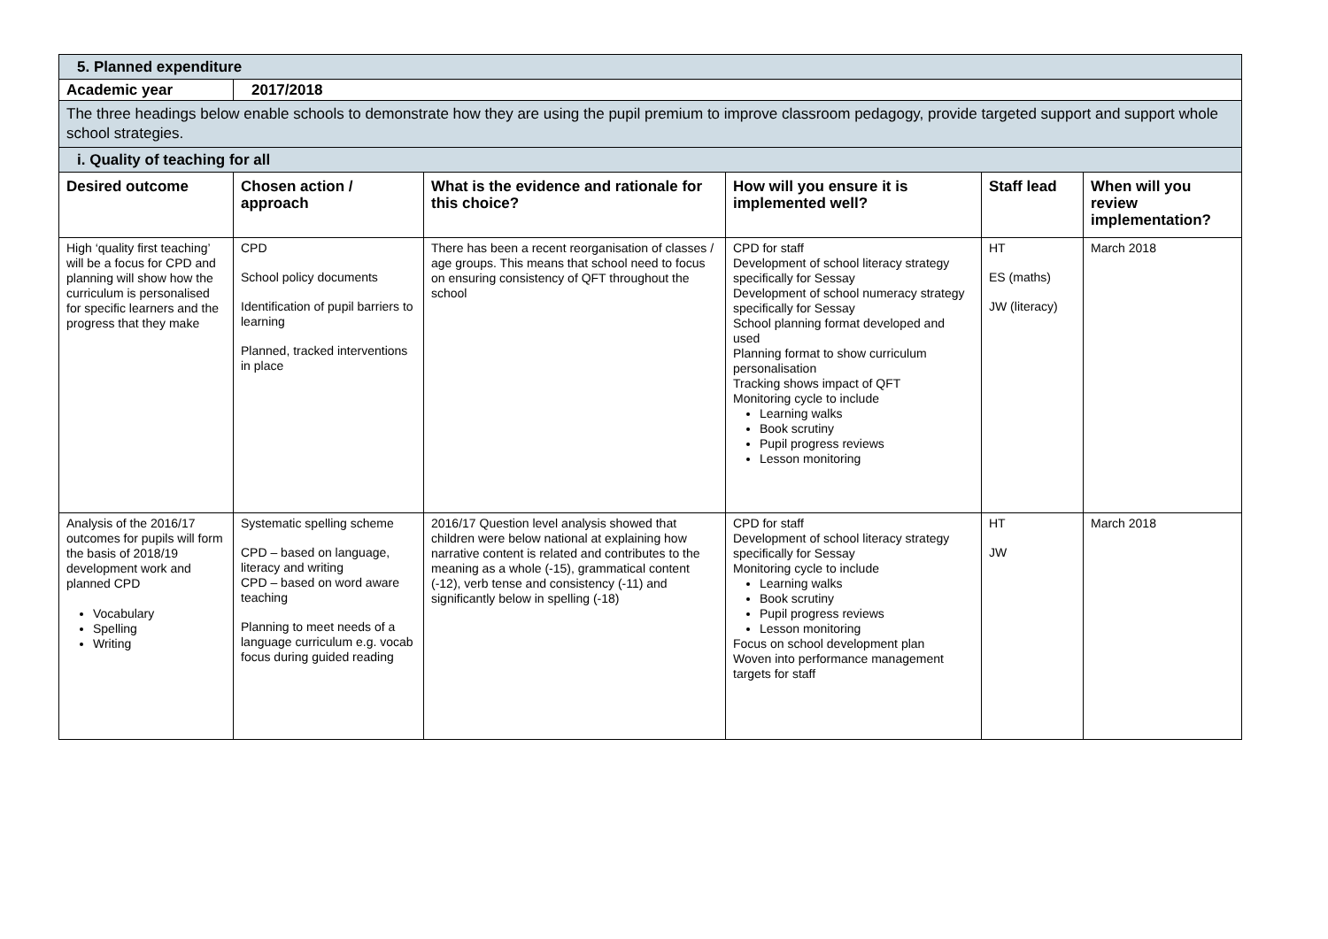| 5. Planned expenditure | | | | | |
| Academic year | 2017/2018 | | | | |
| The three headings below enable schools to demonstrate how they are using the pupil premium to improve classroom pedagogy, provide targeted support and support whole school strategies. | | | | | |
| i. Quality of teaching for all | | | | | |
| Desired outcome | Chosen action / approach | What is the evidence and rationale for this choice? | How will you ensure it is implemented well? | Staff lead | When will you review implementation? |
| High ‘quality first teaching’ will be a focus for CPD and planning will show how the curriculum is personalised for specific learners and the progress that they make | CPD School policy documents Identification of pupil barriers to learning Planned, tracked interventions in place | There has been a recent reorganisation of classes / age groups. This means that school need to focus on ensuring consistency of QFT throughout the school | CPD for staff Development of school literacy strategy specifically for Sessay Development of school numeracy strategy specifically for Sessay School planning format developed and used Planning format to show curriculum personalisation Tracking shows impact of QFT Monitoring cycle to include Learning walks Book scrutiny Pupil progress reviews Lesson monitoring | HT ES (maths) JW (literacy) | March 2018 |
| Analysis of the 2016/17 outcomes for pupils will form the basis of 2018/19 development work and planned CPD Vocabulary Spelling Writing | Systematic spelling scheme CPD – based on language, literacy and writing CPD – based on word aware teaching Planning to meet needs of a language curriculum e.g. vocab focus during guided reading | 2016/17 Question level analysis showed that children were below national at explaining how narrative content is related and contributes to the meaning as a whole (-15), grammatical content (-12), verb tense and consistency (-11) and significantly below in spelling (-18) | CPD for staff Development of school literacy strategy specifically for Sessay Monitoring cycle to include Learning walks Book scrutiny Pupil progress reviews Lesson monitoring Focus on school development plan Woven into performance management targets for staff | HT JW | March 2018 |